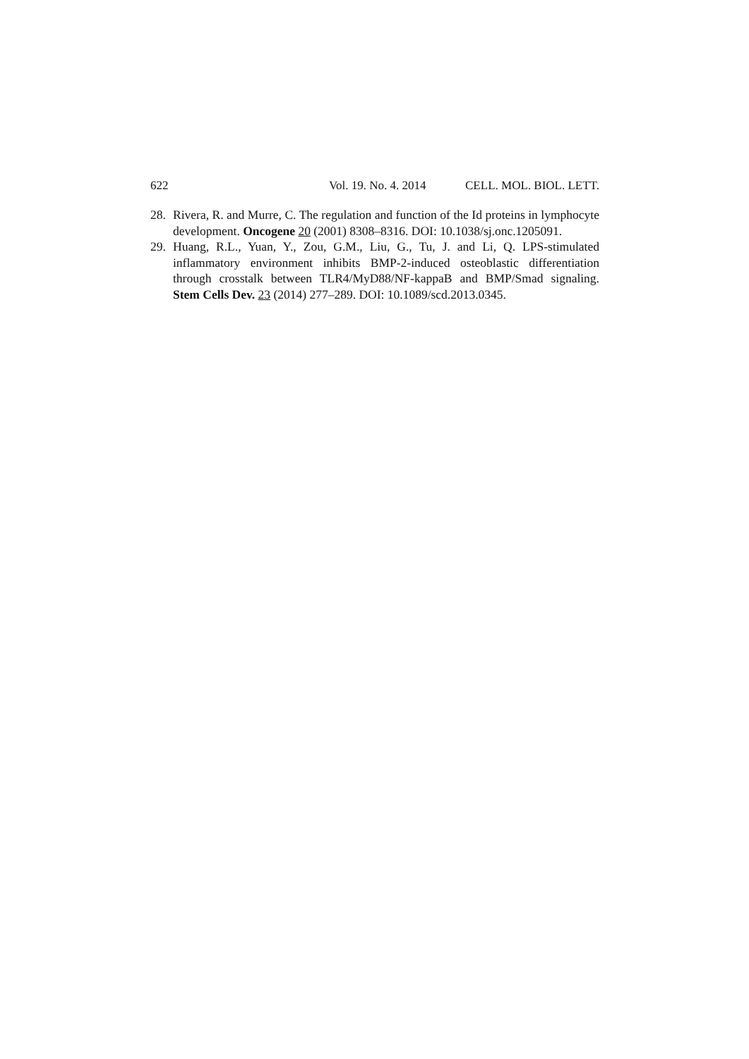622 Vol. 19. No. 4. 2014 CELL. MOL. BIOL. LETT.
28. Rivera, R. and Murre, C. The regulation and function of the Id proteins in lymphocyte development. Oncogene 20 (2001) 8308–8316. DOI: 10.1038/sj.onc.1205091.
29. Huang, R.L., Yuan, Y., Zou, G.M., Liu, G., Tu, J. and Li, Q. LPS-stimulated inflammatory environment inhibits BMP-2-induced osteoblastic differentiation through crosstalk between TLR4/MyD88/NF-kappaB and BMP/Smad signaling. Stem Cells Dev. 23 (2014) 277–289. DOI: 10.1089/scd.2013.0345.